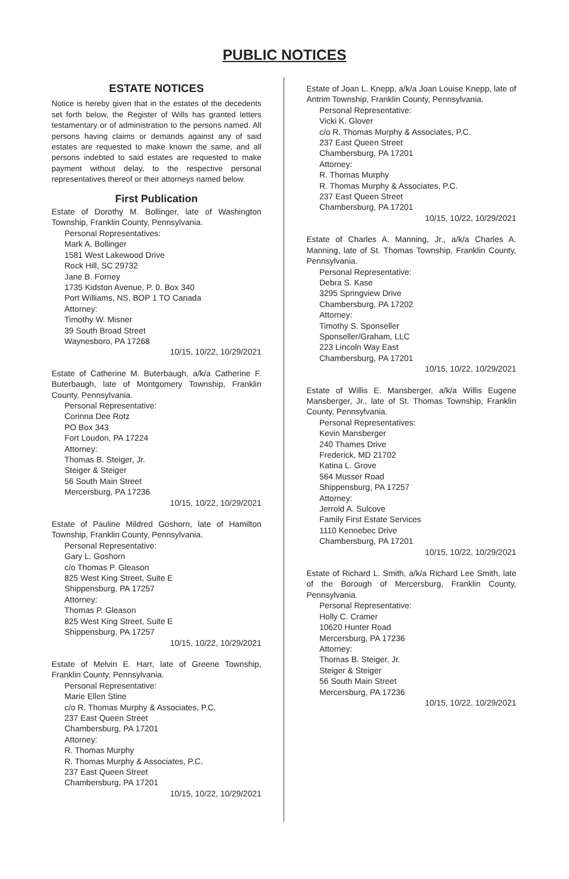PUBLIC NOTICES
ESTATE NOTICES
Notice is hereby given that in the estates of the decedents set forth below, the Register of Wills has granted letters testamentary or of administration to the persons named. All persons having claims or demands against any of said estates are requested to make known the same, and all persons indebted to said estates are requested to make payment without delay, to the respective personal representatives thereof or their attorneys named below.
First Publication
Estate of Dorothy M. Bollinger, late of Washington Township, Franklin County, Pennsylvania.
Personal Representatives:
Mark A. Bollinger
1581 West Lakewood Drive
Rock Hill, SC 29732
Jane B. Forney
1735 Kidston Avenue, P. 0. Box 340
Port Williams, NS, BOP 1 TO Canada
Attorney:
Timothy W. Misner
39 South Broad Street
Waynesboro, PA 17268
10/15, 10/22, 10/29/2021
Estate of Catherine M. Buterbaugh, a/k/a Catherine F. Buterbaugh, late of Montgomery Township, Franklin County, Pennsylvania.
Personal Representative:
Corinna Dee Rotz
PO Box 343
Fort Loudon, PA 17224
Attorney:
Thomas B. Steiger, Jr.
Steiger & Steiger
56 South Main Street
Mercersburg, PA 17236
10/15, 10/22, 10/29/2021
Estate of Pauline Mildred Goshorn, late of Hamilton Township, Franklin County, Pennsylvania.
Personal Representative:
Gary L. Goshorn
c/o Thomas P. Gleason
825 West King Street, Suite E
Shippensburg, PA 17257
Attorney:
Thomas P. Gleason
825 West King Street, Suite E
Shippensburg, PA 17257
10/15, 10/22, 10/29/2021
Estate of Melvin E. Harr, late of Greene Township, Franklin County, Pennsylvania.
Personal Representative:
Marie Ellen Stine
c/o R. Thomas Murphy & Associates, P.C.
237 East Queen Street
Chambersburg, PA 17201
Attorney:
R. Thomas Murphy
R. Thomas Murphy & Associates, P.C.
237 East Queen Street
Chambersburg, PA 17201
10/15, 10/22, 10/29/2021
Estate of Joan L. Knepp, a/k/a Joan Louise Knepp, late of Antrim Township, Franklin County, Pennsylvania.
Personal Representative:
Vicki K. Glover
c/o R. Thomas Murphy & Associates, P.C.
237 East Queen Street
Chambersburg, PA 17201
Attorney:
R. Thomas Murphy
R. Thomas Murphy & Associates, P.C.
237 East Queen Street
Chambersburg, PA 17201
10/15, 10/22, 10/29/2021
Estate of Charles A. Manning, Jr., a/k/a Charles A. Manning, late of St. Thomas Township, Franklin County, Pennsylvania.
Personal Representative:
Debra S. Kase
3295 Springview Drive
Chambersburg, PA 17202
Attorney:
Timothy S. Sponseller
Sponseller/Graham, LLC
223 Lincoln Way East
Chambersburg, PA 17201
10/15, 10/22, 10/29/2021
Estate of Willis E. Mansberger, a/k/a Willis Eugene Mansberger, Jr., late of St. Thomas Township, Franklin County, Pennsylvania.
Personal Representatives:
Kevin Mansberger
240 Thames Drive
Frederick, MD 21702
Katina L. Grove
564 Musser Road
Shippensburg, PA 17257
Attorney:
Jerrold A. Sulcove
Family First Estate Services
1110 Kennebec Drive
Chambersburg, PA 17201
10/15, 10/22, 10/29/2021
Estate of Richard L. Smith, a/k/a Richard Lee Smith, late of the Borough of Mercersburg, Franklin County, Pennsylvania.
Personal Representative:
Holly C. Cramer
10620 Hunter Road
Mercersburg, PA 17236
Attorney:
Thomas B. Steiger, Jr.
Steiger & Steiger
56 South Main Street
Mercersburg, PA 17236
10/15, 10/22, 10/29/2021